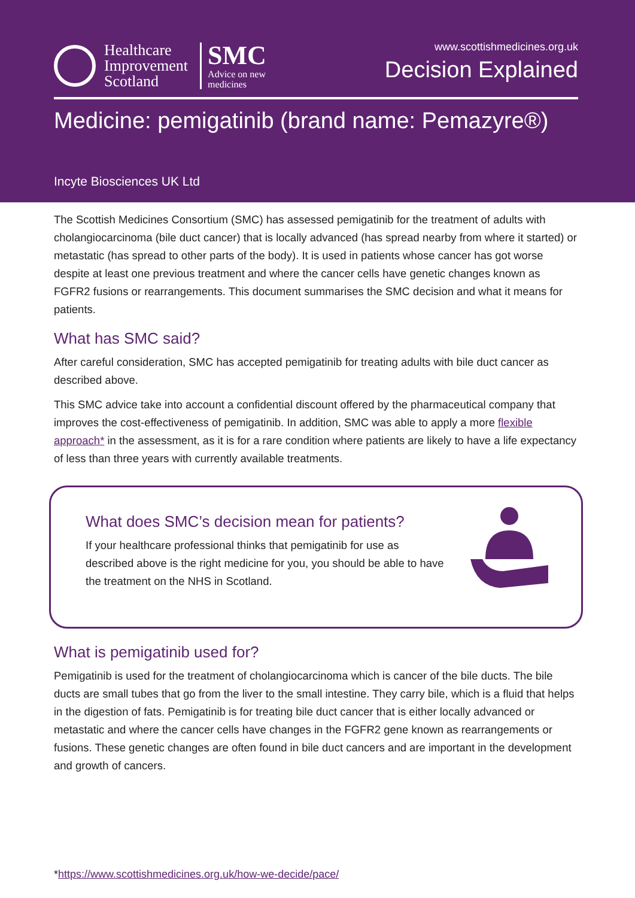Healthcare
Improvement
Scotland
SMC
Advice on new
medicines
www.scottishmedicines.org.uk
Decision Explained
Medicine: pemigatinib (brand name: Pemazyre®)
Incyte Biosciences UK Ltd
The Scottish Medicines Consortium (SMC) has assessed pemigatinib for the treatment of adults with cholangiocarcinoma (bile duct cancer) that is locally advanced (has spread nearby from where it started) or metastatic (has spread to other parts of the body). It is used in patients whose cancer has got worse despite at least one previous treatment and where the cancer cells have genetic changes known as FGFR2 fusions or rearrangements. This document summarises the SMC decision and what it means for patients.
What has SMC said?
After careful consideration, SMC has accepted pemigatinib for treating adults with bile duct cancer as described above.
This SMC advice take into account a confidential discount offered by the pharmaceutical company that improves the cost-effectiveness of pemigatinib. In addition, SMC was able to apply a more flexible approach* in the assessment, as it is for a rare condition where patients are likely to have a life expectancy of less than three years with currently available treatments.
What does SMC’s decision mean for patients?
If your healthcare professional thinks that pemigatinib for use as described above is the right medicine for you, you should be able to have the treatment on the NHS in Scotland.
What is pemigatinib used for?
Pemigatinib is used for the treatment of cholangiocarcinoma which is cancer of the bile ducts. The bile ducts are small tubes that go from the liver to the small intestine. They carry bile, which is a fluid that helps in the digestion of fats. Pemigatinib is for treating bile duct cancer that is either locally advanced or metastatic and where the cancer cells have changes in the FGFR2 gene known as rearrangements or fusions. These genetic changes are often found in bile duct cancers and are important in the development and growth of cancers.
*https://www.scottishmedicines.org.uk/how-we-decide/pace/